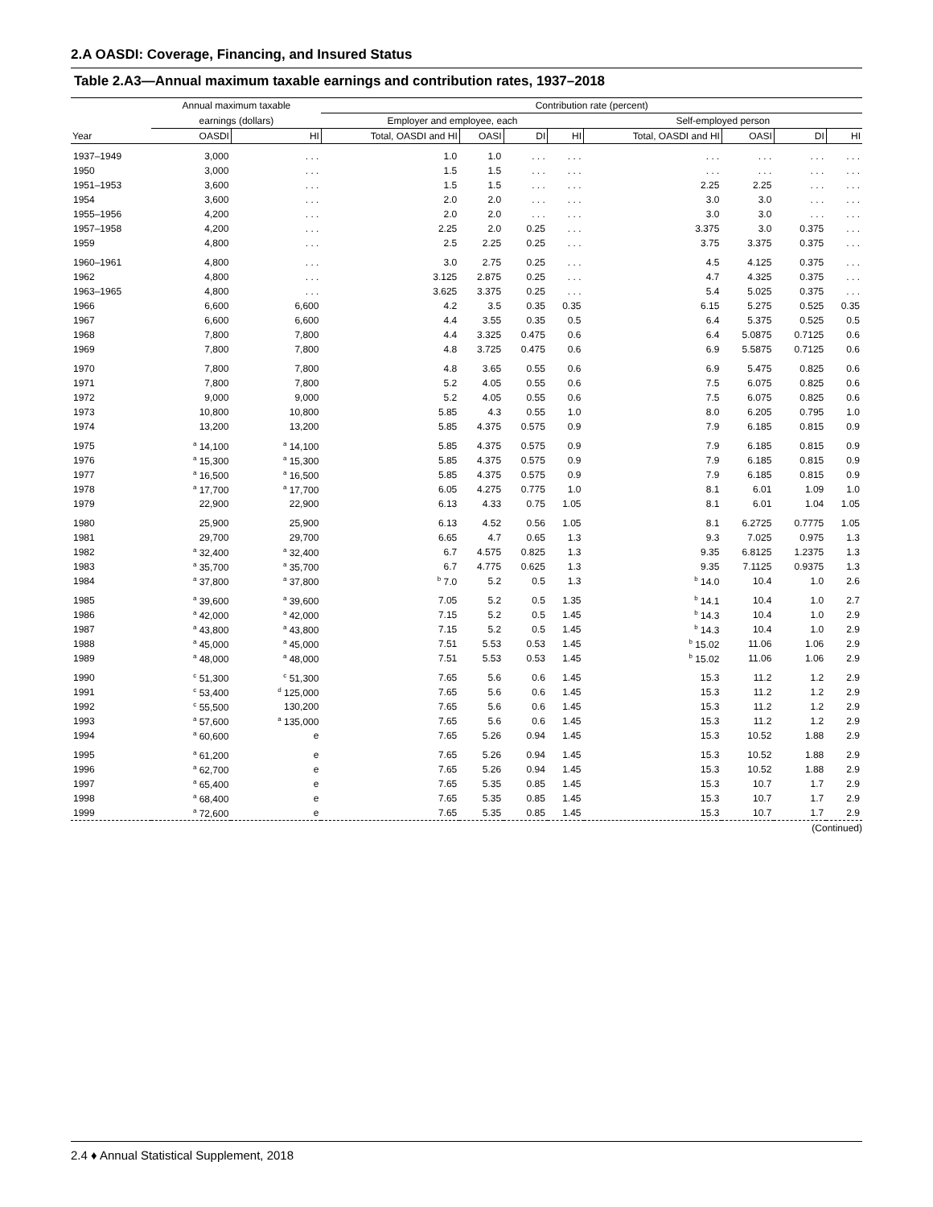2.A OASDI: Coverage, Financing, and Insured Status
Table 2.A3—Annual maximum taxable earnings and contribution rates, 1937–2018
| | Annual maximum taxable | | Contribution rate (percent) | | | | | | | |
| --- | --- | --- | --- | --- | --- | --- | --- | --- | --- | --- |
| | earnings (dollars) | | Employer and employee, each | | | | Self-employed person | | | |
| Year | OASDI | HI | Total, OASDI and HI | OASI | DI | HI | Total, OASDI and HI | OASI | DI | HI |
| 1937–1949 | 3,000 | . . . | 1.0 | 1.0 | . . . | . . . | . . . | . . . | . . . | . . . |
| 1950 | 3,000 | . . . | 1.5 | 1.5 | . . . | . . . | . . . | . . . | . . . | . . . |
| 1951–1953 | 3,600 | . . . | 1.5 | 1.5 | . . . | . . . | 2.25 | 2.25 | . . . | . . . |
| 1954 | 3,600 | . . . | 2.0 | 2.0 | . . . | . . . | 3.0 | 3.0 | . . . | . . . |
| 1955–1956 | 4,200 | . . . | 2.0 | 2.0 | . . . | . . . | 3.0 | 3.0 | . . . | . . . |
| 1957–1958 | 4,200 | . . . | 2.25 | 2.0 | 0.25 | . . . | 3.375 | 3.0 | 0.375 | . . . |
| 1959 | 4,800 | . . . | 2.5 | 2.25 | 0.25 | . . . | 3.75 | 3.375 | 0.375 | . . . |
| 1960–1961 | 4,800 | . . . | 3.0 | 2.75 | 0.25 | . . . | 4.5 | 4.125 | 0.375 | . . . |
| 1962 | 4,800 | . . . | 3.125 | 2.875 | 0.25 | . . . | 4.7 | 4.325 | 0.375 | . . . |
| 1963–1965 | 4,800 | . . . | 3.625 | 3.375 | 0.25 | . . . | 5.4 | 5.025 | 0.375 | . . . |
| 1966 | 6,600 | 6,600 | 4.2 | 3.5 | 0.35 | 0.35 | 6.15 | 5.275 | 0.525 | 0.35 |
| 1967 | 6,600 | 6,600 | 4.4 | 3.55 | 0.35 | 0.5 | 6.4 | 5.375 | 0.525 | 0.5 |
| 1968 | 7,800 | 7,800 | 4.4 | 3.325 | 0.475 | 0.6 | 6.4 | 5.0875 | 0.7125 | 0.6 |
| 1969 | 7,800 | 7,800 | 4.8 | 3.725 | 0.475 | 0.6 | 6.9 | 5.5875 | 0.7125 | 0.6 |
| 1970 | 7,800 | 7,800 | 4.8 | 3.65 | 0.55 | 0.6 | 6.9 | 5.475 | 0.825 | 0.6 |
| 1971 | 7,800 | 7,800 | 5.2 | 4.05 | 0.55 | 0.6 | 7.5 | 6.075 | 0.825 | 0.6 |
| 1972 | 9,000 | 9,000 | 5.2 | 4.05 | 0.55 | 0.6 | 7.5 | 6.075 | 0.825 | 0.6 |
| 1973 | 10,800 | 10,800 | 5.85 | 4.3 | 0.55 | 1.0 | 8.0 | 6.205 | 0.795 | 1.0 |
| 1974 | 13,200 | 13,200 | 5.85 | 4.375 | 0.575 | 0.9 | 7.9 | 6.185 | 0.815 | 0.9 |
| 1975 | <sup>a</sup> 14,100 | <sup>a</sup> 14,100 | 5.85 | 4.375 | 0.575 | 0.9 | 7.9 | 6.185 | 0.815 | 0.9 |
| 1976 | <sup>a</sup> 15,300 | <sup>a</sup> 15,300 | 5.85 | 4.375 | 0.575 | 0.9 | 7.9 | 6.185 | 0.815 | 0.9 |
| 1977 | <sup>a</sup> 16,500 | <sup>a</sup> 16,500 | 5.85 | 4.375 | 0.575 | 0.9 | 7.9 | 6.185 | 0.815 | 0.9 |
| 1978 | <sup>a</sup> 17,700 | <sup>a</sup> 17,700 | 6.05 | 4.275 | 0.775 | 1.0 | 8.1 | 6.01 | 1.09 | 1.0 |
| 1979 | 22,900 | 22,900 | 6.13 | 4.33 | 0.75 | 1.05 | 8.1 | 6.01 | 1.04 | 1.05 |
| 1980 | 25,900 | 25,900 | 6.13 | 4.52 | 0.56 | 1.05 | 8.1 | 6.2725 | 0.7775 | 1.05 |
| 1981 | 29,700 | 29,700 | 6.65 | 4.7 | 0.65 | 1.3 | 9.3 | 7.025 | 0.975 | 1.3 |
| 1982 | <sup>a</sup> 32,400 | <sup>a</sup> 32,400 | 6.7 | 4.575 | 0.825 | 1.3 | 9.35 | 6.8125 | 1.2375 | 1.3 |
| 1983 | <sup>a</sup> 35,700 | <sup>a</sup> 35,700 | 6.7 | 4.775 | 0.625 | 1.3 | 9.35 | 7.1125 | 0.9375 | 1.3 |
| 1984 | <sup>a</sup> 37,800 | <sup>a</sup> 37,800 | <sup>b</sup> 7.0 | 5.2 | 0.5 | 1.3 | <sup>b</sup> 14.0 | 10.4 | 1.0 | 2.6 |
| 1985 | <sup>a</sup> 39,600 | <sup>a</sup> 39,600 | 7.05 | 5.2 | 0.5 | 1.35 | <sup>b</sup> 14.1 | 10.4 | 1.0 | 2.7 |
| 1986 | <sup>a</sup> 42,000 | <sup>a</sup> 42,000 | 7.15 | 5.2 | 0.5 | 1.45 | <sup>b</sup> 14.3 | 10.4 | 1.0 | 2.9 |
| 1987 | <sup>a</sup> 43,800 | <sup>a</sup> 43,800 | 7.15 | 5.2 | 0.5 | 1.45 | <sup>b</sup> 14.3 | 10.4 | 1.0 | 2.9 |
| 1988 | <sup>a</sup> 45,000 | <sup>a</sup> 45,000 | 7.51 | 5.53 | 0.53 | 1.45 | <sup>b</sup> 15.02 | 11.06 | 1.06 | 2.9 |
| 1989 | <sup>a</sup> 48,000 | <sup>a</sup> 48,000 | 7.51 | 5.53 | 0.53 | 1.45 | <sup>b</sup> 15.02 | 11.06 | 1.06 | 2.9 |
| 1990 | <sup>c</sup> 51,300 | <sup>c</sup> 51,300 | 7.65 | 5.6 | 0.6 | 1.45 | 15.3 | 11.2 | 1.2 | 2.9 |
| 1991 | <sup>c</sup> 53,400 | <sup>d</sup> 125,000 | 7.65 | 5.6 | 0.6 | 1.45 | 15.3 | 11.2 | 1.2 | 2.9 |
| 1992 | <sup>c</sup> 55,500 | 130,200 | 7.65 | 5.6 | 0.6 | 1.45 | 15.3 | 11.2 | 1.2 | 2.9 |
| 1993 | <sup>a</sup> 57,600 | <sup>a</sup> 135,000 | 7.65 | 5.6 | 0.6 | 1.45 | 15.3 | 11.2 | 1.2 | 2.9 |
| 1994 | <sup>a</sup> 60,600 | e | 7.65 | 5.26 | 0.94 | 1.45 | 15.3 | 10.52 | 1.88 | 2.9 |
| 1995 | <sup>a</sup> 61,200 | e | 7.65 | 5.26 | 0.94 | 1.45 | 15.3 | 10.52 | 1.88 | 2.9 |
| 1996 | <sup>a</sup> 62,700 | e | 7.65 | 5.26 | 0.94 | 1.45 | 15.3 | 10.52 | 1.88 | 2.9 |
| 1997 | <sup>a</sup> 65,400 | e | 7.65 | 5.35 | 0.85 | 1.45 | 15.3 | 10.7 | 1.7 | 2.9 |
| 1998 | <sup>a</sup> 68,400 | e | 7.65 | 5.35 | 0.85 | 1.45 | 15.3 | 10.7 | 1.7 | 2.9 |
| 1999 | <sup>a</sup> 72,600 | e | 7.65 | 5.35 | 0.85 | 1.45 | 15.3 | 10.7 | 1.7 | 2.9 |
(Continued)
2.4 ♦ Annual Statistical Supplement, 2018